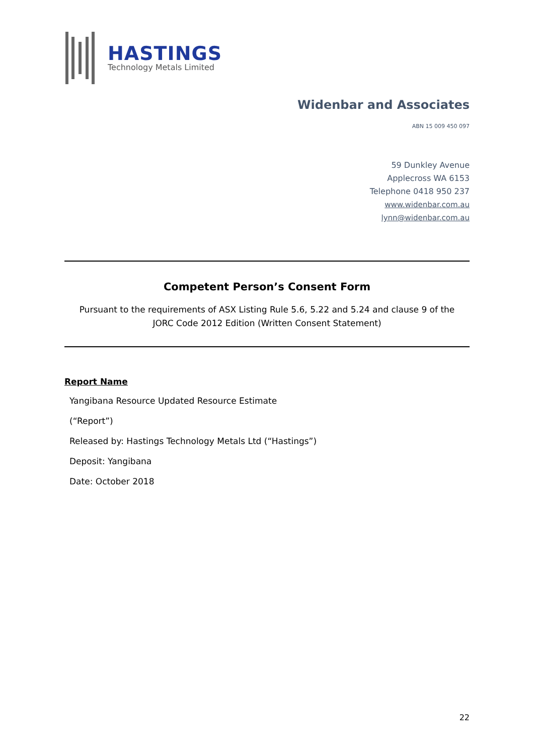HASTINGS
Technology Metals Limited
Widenbar and Associates
ABN 15 009 450 097
59 Dunkley Avenue
Applecross WA 6153
Telephone 0418 950 237
www.widenbar.com.au
lynn@widenbar.com.au
Competent Person’s Consent Form
Pursuant to the requirements of ASX Listing Rule 5.6, 5.22 and 5.24 and clause 9 of the
JORC Code 2012 Edition (Written Consent Statement)
Report Name
Yangibana Resource Updated Resource Estimate
(“Report”)
Released by: Hastings Technology Metals Ltd (“Hastings”)
Deposit: Yangibana
Date: October 2018
22